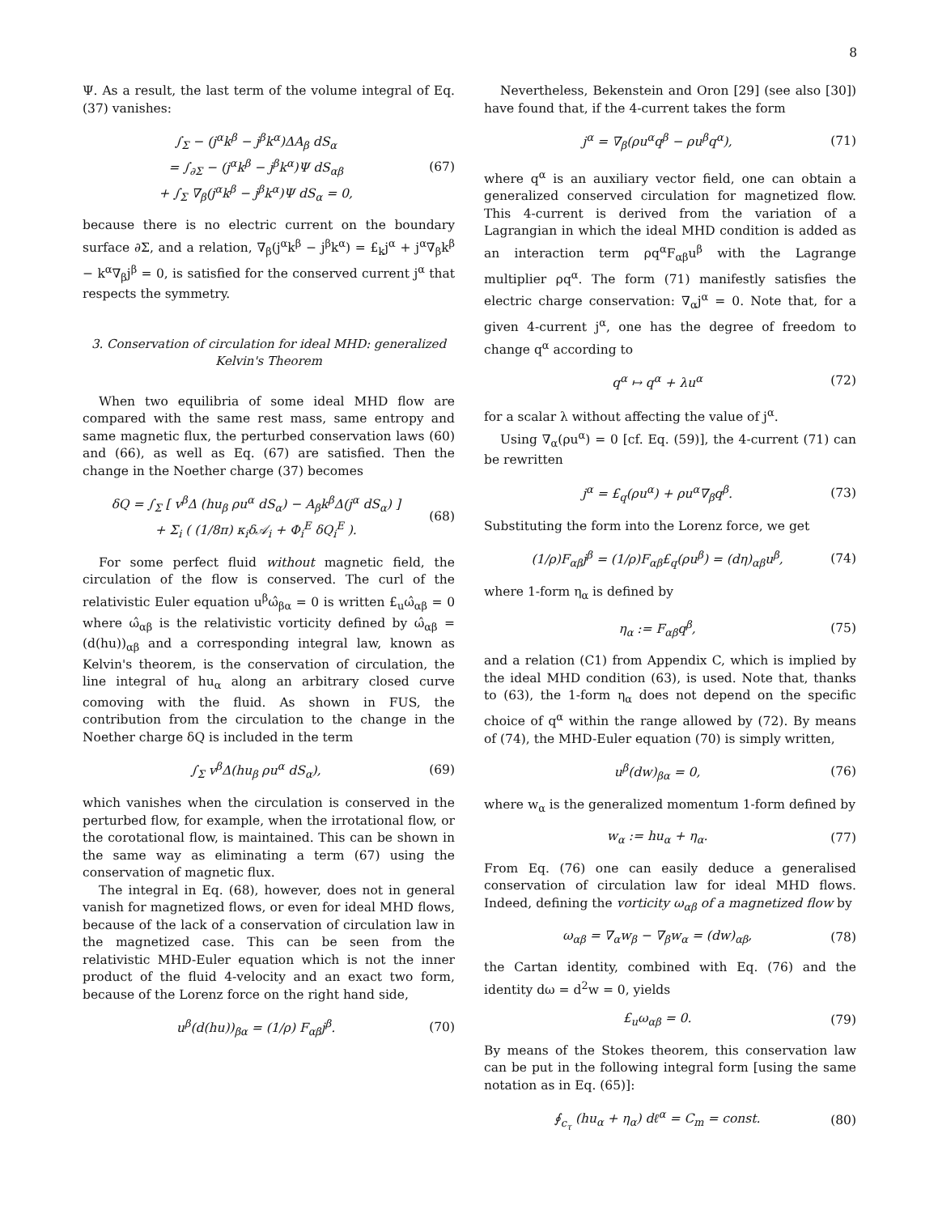8
Ψ. As a result, the last term of the volume integral of Eq. (37) vanishes:
∫<sub>Σ</sub> − (j<sup>α</sup>k<sup>β</sup> − j<sup>β</sup>k<sup>α</sup>)ΔA<sub>β</sub> dS<sub>α</sub>
= ∫<sub>∂Σ</sub> − (j<sup>α</sup>k<sup>β</sup> − j<sup>β</sup>k<sup>α</sup>)Ψ dS<sub>αβ</sub>
+ ∫<sub>Σ</sub> ∇<sub>β</sub>(j<sup>α</sup>k<sup>β</sup> − j<sup>β</sup>k<sup>α</sup>)Ψ dS<sub>α</sub> = 0, (67)
because there is no electric current on the boundary surface ∂Σ, and a relation, ∇<sub>β</sub>(j<sup>α</sup>k<sup>β</sup> − j<sup>β</sup>k<sup>α</sup>) = £<sub>k</sub>j<sup>α</sup> + j<sup>α</sup>∇<sub>β</sub>k<sup>β</sup> − k<sup>α</sup>∇<sub>β</sub>j<sup>β</sup> = 0, is satisfied for the conserved current j<sup>α</sup> that respects the symmetry.
3. Conservation of circulation for ideal MHD: generalized Kelvin's Theorem
When two equilibria of some ideal MHD flow are compared with the same rest mass, same entropy and same magnetic flux, the perturbed conservation laws (60) and (66), as well as Eq. (67) are satisfied. Then the change in the Noether charge (37) becomes
δQ = ∫<sub>Σ</sub> [ v<sup>β</sup>Δ (hu<sub>β</sub> ρu<sup>α</sup> dS<sub>α</sub>) − A<sub>β</sub>k<sup>β</sup>Δ(j<sup>α</sup> dS<sub>α</sub>) ]
+ Σ<sub>i</sub> ( (1/8π) κ<sub>i</sub>δ𝒜<sub>i</sub> + Φ<sub>i</sub><sup>E</sup> δQ<sub>i</sub><sup>E</sup> ). (68)
For some perfect fluid without magnetic field, the circulation of the flow is conserved. The curl of the relativistic Euler equation u<sup>β</sup>ω̂<sub>βα</sub> = 0 is written £<sub>u</sub>ω̂<sub>αβ</sub> = 0 where ω̂<sub>αβ</sub> is the relativistic vorticity defined by ω̂<sub>αβ</sub> = (d(hu))<sub>αβ</sub> and a corresponding integral law, known as Kelvin's theorem, is the conservation of circulation, the line integral of hu<sub>α</sub> along an arbitrary closed curve comoving with the fluid. As shown in FUS, the contribution from the circulation to the change in the Noether charge δQ is included in the term
∫<sub>Σ</sub> v<sup>β</sup>Δ(hu<sub>β</sub> ρu<sup>α</sup> dS<sub>α</sub>), (69)
which vanishes when the circulation is conserved in the perturbed flow, for example, when the irrotational flow, or the corotational flow, is maintained. This can be shown in the same way as eliminating a term (67) using the conservation of magnetic flux.
The integral in Eq. (68), however, does not in general vanish for magnetized flows, or even for ideal MHD flows, because of the lack of a conservation of circulation law in the magnetized case. This can be seen from the relativistic MHD-Euler equation which is not the inner product of the fluid 4-velocity and an exact two form, because of the Lorenz force on the right hand side,
u<sup>β</sup>(d(hu))<sub>βα</sub> = (1/ρ) F<sub>αβ</sub>j<sup>β</sup>. (70)
Nevertheless, Bekenstein and Oron [29] (see also [30]) have found that, if the 4-current takes the form
j<sup>α</sup> = ∇<sub>β</sub>(ρu<sup>α</sup>q<sup>β</sup> − ρu<sup>β</sup>q<sup>α</sup>), (71)
where q<sup>α</sup> is an auxiliary vector field, one can obtain a generalized conserved circulation for magnetized flow. This 4-current is derived from the variation of a Lagrangian in which the ideal MHD condition is added as an interaction term ρq<sup>α</sup>F<sub>αβ</sub>u<sup>β</sup> with the Lagrange multiplier ρq<sup>α</sup>. The form (71) manifestly satisfies the electric charge conservation: ∇<sub>α</sub>j<sup>α</sup> = 0. Note that, for a given 4-current j<sup>α</sup>, one has the degree of freedom to change q<sup>α</sup> according to
q<sup>α</sup> ↦ q<sup>α</sup> + λu<sup>α</sup> (72)
for a scalar λ without affecting the value of j<sup>α</sup>.
Using ∇<sub>α</sub>(ρu<sup>α</sup>) = 0 [cf. Eq. (59)], the 4-current (71) can be rewritten
j<sup>α</sup> = £<sub>q</sub>(ρu<sup>α</sup>) + ρu<sup>α</sup>∇<sub>β</sub>q<sup>β</sup>. (73)
Substituting the form into the Lorenz force, we get
(1/ρ)F<sub>αβ</sub>j<sup>β</sup> = (1/ρ)F<sub>αβ</sub>£<sub>q</sub>(ρu<sup>β</sup>) = (dη)<sub>αβ</sub>u<sup>β</sup>, (74)
where 1-form η<sub>α</sub> is defined by
η<sub>α</sub> := F<sub>αβ</sub>q<sup>β</sup>, (75)
and a relation (C1) from Appendix C, which is implied by the ideal MHD condition (63), is used. Note that, thanks to (63), the 1-form η<sub>α</sub> does not depend on the specific choice of q<sup>α</sup> within the range allowed by (72). By means of (74), the MHD-Euler equation (70) is simply written,
u<sup>β</sup>(dw)<sub>βα</sub> = 0, (76)
where w<sub>α</sub> is the generalized momentum 1-form defined by
w<sub>α</sub> := hu<sub>α</sub> + η<sub>α</sub>. (77)
From Eq. (76) one can easily deduce a generalised conservation of circulation law for ideal MHD flows. Indeed, defining the vorticity ω<sub>αβ</sub> of a magnetized flow by
ω<sub>αβ</sub> = ∇<sub>α</sub>w<sub>β</sub> − ∇<sub>β</sub>w<sub>α</sub> = (dw)<sub>αβ</sub>, (78)
the Cartan identity, combined with Eq. (76) and the identity dω = d<sup>2</sup>w = 0, yields
£<sub>u</sub>ω<sub>αβ</sub> = 0. (79)
By means of the Stokes theorem, this conservation law can be put in the following integral form [using the same notation as in Eq. (65)]:
∮<sub>c<sub>τ</sub></sub> (hu<sub>α</sub> + η<sub>α</sub>) dℓ<sup>α</sup> = C<sub>m</sub> = const. (80)